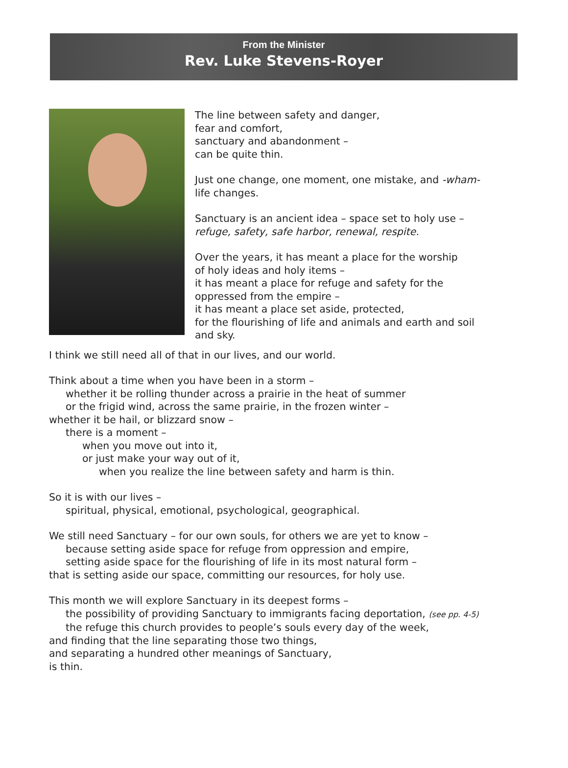From the Minister
Rev. Luke Stevens-Royer
The line between safety and danger,
fear and comfort,
sanctuary and abandonment –
can be quite thin.
Just one change, one moment, one mistake, and -wham-
life changes.
Sanctuary is an ancient idea – space set to holy use –
refuge, safety, safe harbor, renewal, respite.
Over the years, it has meant a place for the worship
of holy ideas and holy items –
it has meant a place for refuge and safety for the
oppressed from the empire –
it has meant a place set aside, protected,
for the flourishing of life and animals and earth and soil
and sky.
I think we still need all of that in our lives, and our world.
Think about a time when you have been in a storm –
whether it be rolling thunder across a prairie in the heat of summer
or the frigid wind, across the same prairie, in the frozen winter –
whether it be hail, or blizzard snow –
there is a moment –
when you move out into it,
or just make your way out of it,
when you realize the line between safety and harm is thin.
So it is with our lives –
spiritual, physical, emotional, psychological, geographical.
We still need Sanctuary – for our own souls, for others we are yet to know –
because setting aside space for refuge from oppression and empire,
setting aside space for the flourishing of life in its most natural form –
that is setting aside our space, committing our resources, for holy use.
This month we will explore Sanctuary in its deepest forms –
the possibility of providing Sanctuary to immigrants facing deportation, (see pp. 4-5)
the refuge this church provides to people’s souls every day of the week,
and finding that the line separating those two things,
and separating a hundred other meanings of Sanctuary,
is thin.